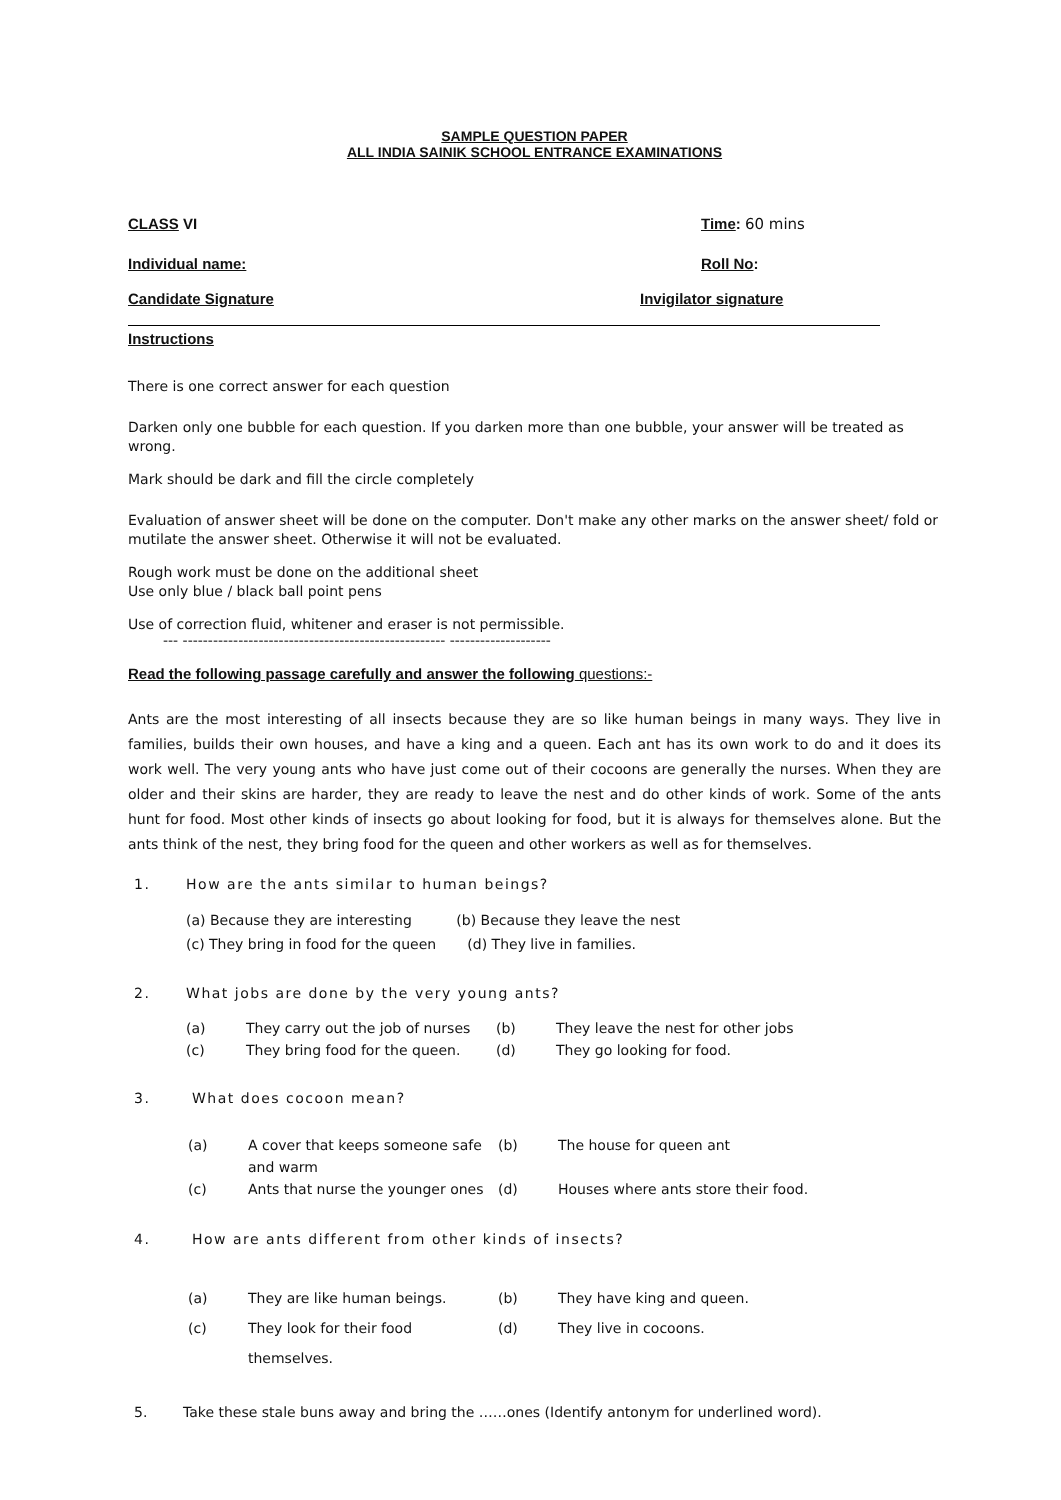SAMPLE QUESTION PAPER
ALL INDIA SAINIK SCHOOL ENTRANCE EXAMINATIONS
CLASS VI Time: 60 mins
Individual name: Roll No:
Candidate Signature Invigilator signature
Instructions
There is one correct answer for each question
Darken only one bubble for each question. If you darken more than one bubble, your answer will be treated as wrong.
Mark should be dark and fill the circle completely
Evaluation of answer sheet will be done on the computer. Don't make any other marks on the answer sheet/ fold or mutilate the answer sheet. Otherwise it will not be evaluated.
Rough work must be done on the additional sheet
Use only blue / black ball point pens
Use of correction fluid, whitener and eraser is not permissible.
--- ---------------------------------------------------- --------------------
Read the following passage carefully and answer the following questions:-
Ants are the most interesting of all insects because they are so like human beings in many ways. They live in families, builds their own houses, and have a king and a queen. Each ant has its own work to do and it does its work well. The very young ants who have just come out of their cocoons are generally the nurses. When they are older and their skins are harder, they are ready to leave the nest and do other kinds of work. Some of the ants hunt for food. Most other kinds of insects go about looking for food, but it is always for themselves alone. But the ants think of the nest, they bring food for the queen and other workers as well as for themselves.
1. How are the ants similar to human beings?
(a) Because they are interesting (b) Because they leave the nest
(c) They bring in food for the queen (d) They live in families.
2. What jobs are done by the very young ants?
(a) They carry out the job of nurses (b) They leave the nest for other jobs (c) They bring food for the queen. (d) They go looking for food.
3. What does cocoon mean?
(a) A cover that keeps someone safe and warm (b) The house for queen ant (c) Ants that nurse the younger ones (d) Houses where ants store their food.
4. How are ants different from other kinds of insects?
(a) They are like human beings. (b) They have king and queen. (c) They look for their food themselves. (d) They live in cocoons.
5. Take these stale buns away and bring the ……ones (Identify antonym for underlined word).